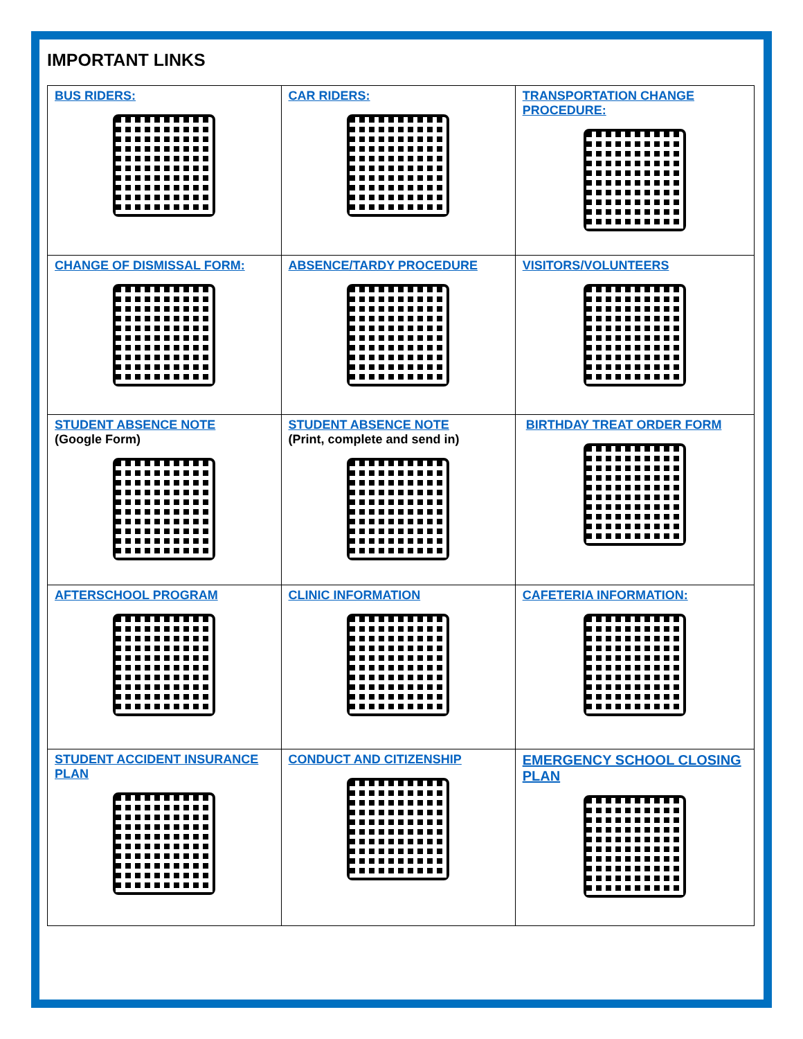IMPORTANT LINKS
| BUS RIDERS: | CAR RIDERS: | TRANSPORTATION CHANGE PROCEDURE: |
| CHANGE OF DISMISSAL FORM: | ABSENCE/TARDY PROCEDURE | VISITORS/VOLUNTEERS |
| STUDENT ABSENCE NOTE (Google Form) | STUDENT ABSENCE NOTE (Print, complete and send in) | BIRTHDAY TREAT ORDER FORM |
| AFTERSCHOOL PROGRAM | CLINIC INFORMATION | CAFETERIA INFORMATION: |
| STUDENT ACCIDENT INSURANCE PLAN | CONDUCT AND CITIZENSHIP | EMERGENCY SCHOOL CLOSING PLAN |